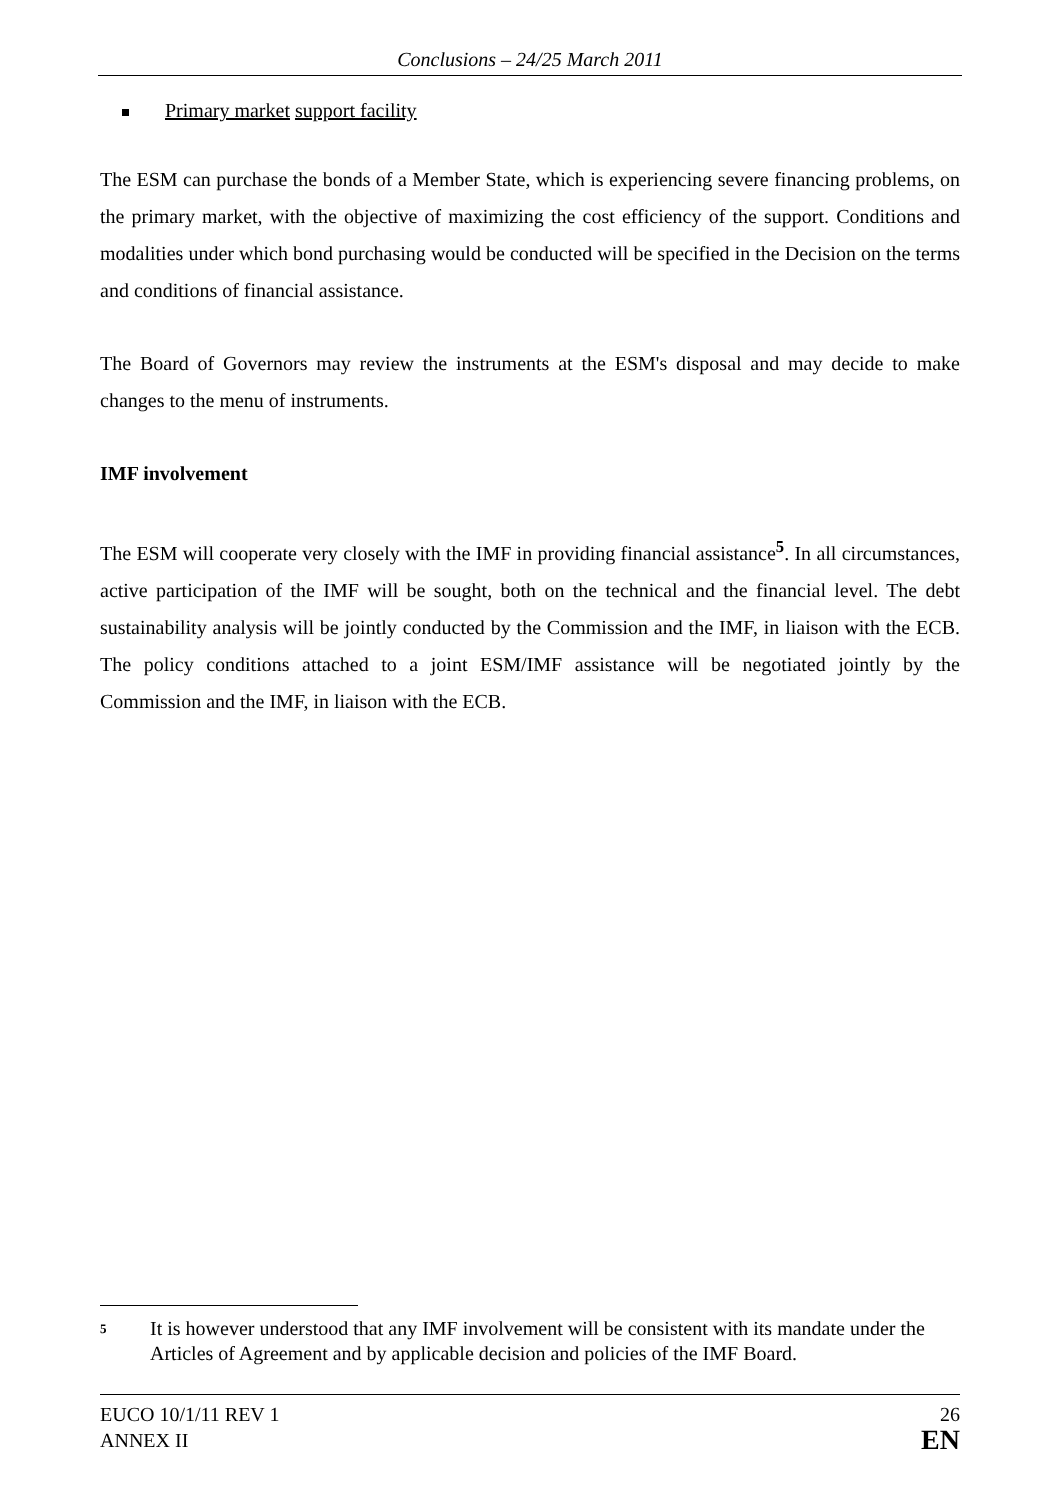Conclusions – 24/25 March 2011
Primary market support facility
The ESM can purchase the bonds of a Member State, which is experiencing severe financing problems, on the primary market, with the objective of maximizing the cost efficiency of the support. Conditions and modalities under which bond purchasing would be conducted will be specified in the Decision on the terms and conditions of financial assistance.
The Board of Governors may review the instruments at the ESM's disposal and may decide to make changes to the menu of instruments.
IMF involvement
The ESM will cooperate very closely with the IMF in providing financial assistance<sup>5</sup>. In all circumstances, active participation of the IMF will be sought, both on the technical and the financial level. The debt sustainability analysis will be jointly conducted by the Commission and the IMF, in liaison with the ECB. The policy conditions attached to a joint ESM/IMF assistance will be negotiated jointly by the Commission and the IMF, in liaison with the ECB.
<sup>5</sup>
It is however understood that any IMF involvement will be consistent with its mandate under the Articles of Agreement and by applicable decision and policies of the IMF Board.
EUCO 10/1/11 REV 1
ANNEX II
26
EN